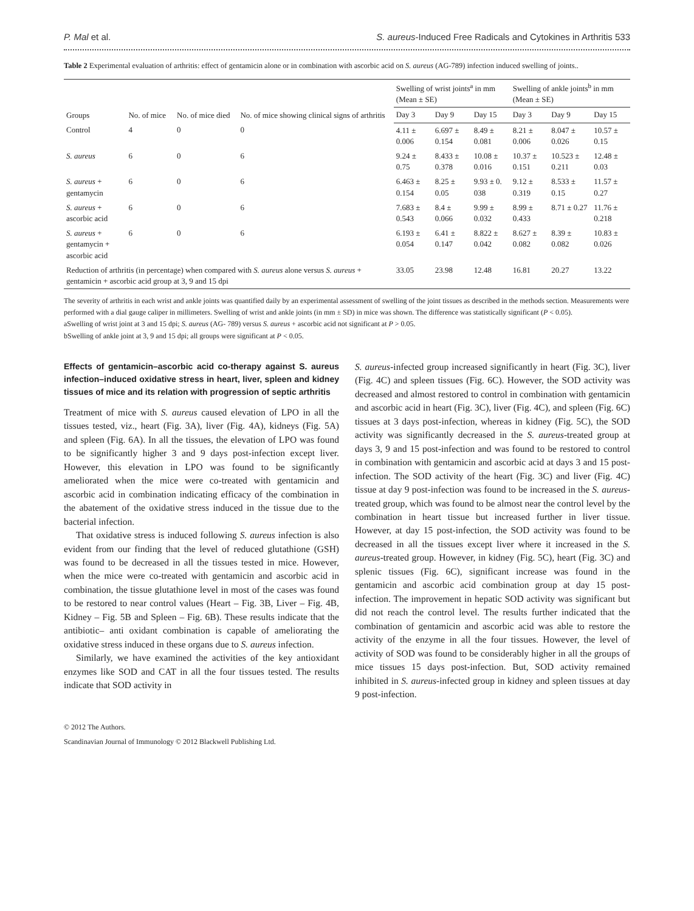P. Mal et al. S. aureus-Induced Free Radicals and Cytokines in Arthritis 533
Table 2 Experimental evaluation of arthritis: effect of gentamicin alone or in combination with ascorbic acid on S. aureus (AG-789) infection induced swelling of joints..
| Groups | No. of mice | No. of mice died | No. of mice showing clinical signs of arthritis | Swelling of wrist joints<sup>a</sup> in mm (Mean ± SE) | | | Swelling of ankle joints<sup>b</sup> in mm (Mean ± SE) | | |
| --- | --- | --- | --- | --- | --- | --- | --- | --- | --- |
| | | | | Day 3 | Day 9 | Day 15 | Day 3 | Day 9 | Day 15 |
| Control | 4 | 0 | 0 | 4.11 ± 0.006 | 6.697 ± 0.154 | 8.49 ± 0.081 | 8.21 ± 0.006 | 8.047 ± 0.026 | 10.57 ± 0.15 |
| S. aureus | 6 | 0 | 6 | 9.24 ± 0.75 | 8.433 ± 0.378 | 10.08 ± 0.016 | 10.37 ± 0.151 | 10.523 ± 0.211 | 12.48 ± 0.03 |
| S. aureus + gentamycin | 6 | 0 | 6 | 6.463 ± 0.154 | 8.25 ± 0.05 | 9.93 ± 0. 038 | 9.12 ± 0.319 | 8.533 ± 0.15 | 11.57 ± 0.27 |
| S. aureus + ascorbic acid | 6 | 0 | 6 | 7.683 ± 0.543 | 8.4 ± 0.066 | 9.99 ± 0.032 | 8.99 ± 0.433 | 8.71 ± 0.27 | 11.76 ± 0.218 |
| S. aureus + gentamycin + ascorbic acid | 6 | 0 | 6 | 6.193 ± 0.054 | 6.41 ± 0.147 | 8.822 ± 0.042 | 8.627 ± 0.082 | 8.39 ± 0.082 | 10.83 ± 0.026 |
| Reduction of arthritis (in percentage) when compared with S. aureus alone versus S. aureus + gentamicin + ascorbic acid group at 3, 9 and 15 dpi | | | | 33.05 | 23.98 | 12.48 | 16.81 | 20.27 | 13.22 |
The severity of arthritis in each wrist and ankle joints was quantified daily by an experimental assessment of swelling of the joint tissues as described in the methods section. Measurements were performed with a dial gauge caliper in millimeters. Swelling of wrist and ankle joints (in mm ± SD) in mice was shown. The difference was statistically significant (P < 0.05).
aSwelling of wrist joint at 3 and 15 dpi; S. aureus (AG- 789) versus S. aureus + ascorbic acid not significant at P > 0.05.
bSwelling of ankle joint at 3, 9 and 15 dpi; all groups were significant at P < 0.05.
Effects of gentamicin–ascorbic acid co-therapy against S. aureus infection–induced oxidative stress in heart, liver, spleen and kidney tissues of mice and its relation with progression of septic arthritis
Treatment of mice with S. aureus caused elevation of LPO in all the tissues tested, viz., heart (Fig. 3A), liver (Fig. 4A), kidneys (Fig. 5A) and spleen (Fig. 6A). In all the tissues, the elevation of LPO was found to be significantly higher 3 and 9 days post-infection except liver. However, this elevation in LPO was found to be significantly ameliorated when the mice were co-treated with gentamicin and ascorbic acid in combination indicating efficacy of the combination in the abatement of the oxidative stress induced in the tissue due to the bacterial infection.
That oxidative stress is induced following S. aureus infection is also evident from our finding that the level of reduced glutathione (GSH) was found to be decreased in all the tissues tested in mice. However, when the mice were co-treated with gentamicin and ascorbic acid in combination, the tissue glutathione level in most of the cases was found to be restored to near control values (Heart – Fig. 3B, Liver – Fig. 4B, Kidney – Fig. 5B and Spleen – Fig. 6B). These results indicate that the antibiotic– anti oxidant combination is capable of ameliorating the oxidative stress induced in these organs due to S. aureus infection.
Similarly, we have examined the activities of the key antioxidant enzymes like SOD and CAT in all the four tissues tested. The results indicate that SOD activity in
S. aureus-infected group increased significantly in heart (Fig. 3C), liver (Fig. 4C) and spleen tissues (Fig. 6C). However, the SOD activity was decreased and almost restored to control in combination with gentamicin and ascorbic acid in heart (Fig. 3C), liver (Fig. 4C), and spleen (Fig. 6C) tissues at 3 days post-infection, whereas in kidney (Fig. 5C), the SOD activity was significantly decreased in the S. aureus-treated group at days 3, 9 and 15 post-infection and was found to be restored to control in combination with gentamicin and ascorbic acid at days 3 and 15 post-infection. The SOD activity of the heart (Fig. 3C) and liver (Fig. 4C) tissue at day 9 post-infection was found to be increased in the S. aureus-treated group, which was found to be almost near the control level by the combination in heart tissue but increased further in liver tissue. However, at day 15 post-infection, the SOD activity was found to be decreased in all the tissues except liver where it increased in the S. aureus-treated group. However, in kidney (Fig. 5C), heart (Fig. 3C) and splenic tissues (Fig. 6C), significant increase was found in the gentamicin and ascorbic acid combination group at day 15 post-infection. The improvement in hepatic SOD activity was significant but did not reach the control level. The results further indicated that the combination of gentamicin and ascorbic acid was able to restore the activity of the enzyme in all the four tissues. However, the level of activity of SOD was found to be considerably higher in all the groups of mice tissues 15 days post-infection. But, SOD activity remained inhibited in S. aureus-infected group in kidney and spleen tissues at day 9 post-infection.
© 2012 The Authors.
Scandinavian Journal of Immunology © 2012 Blackwell Publishing Ltd.